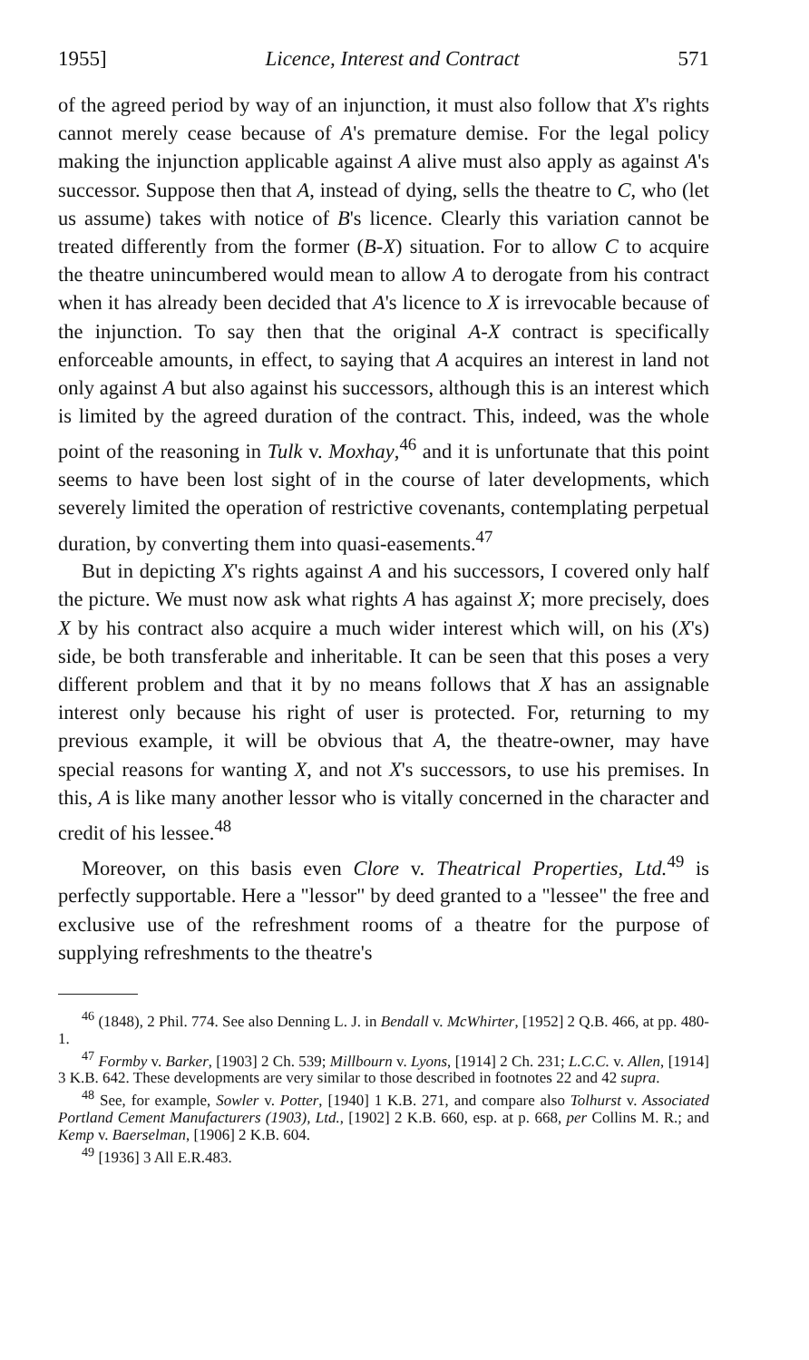1955] Licence, Interest and Contract 571
of the agreed period by way of an injunction, it must also follow that X's rights cannot merely cease because of A's premature demise. For the legal policy making the injunction applicable against A alive must also apply as against A's successor. Suppose then that A, instead of dying, sells the theatre to C, who (let us assume) takes with notice of B's licence. Clearly this variation cannot be treated differently from the former (B-X) situation. For to allow C to acquire the theatre unincumbered would mean to allow A to derogate from his contract when it has already been decided that A's licence to X is irrevocable because of the injunction. To say then that the original A-X contract is specifically enforceable amounts, in effect, to saying that A acquires an interest in land not only against A but also against his successors, although this is an interest which is limited by the agreed duration of the contract. This, indeed, was the whole point of the reasoning in Tulk v. Moxhay,<sup>46</sup> and it is unfortunate that this point seems to have been lost sight of in the course of later developments, which severely limited the operation of restrictive covenants, contemplating perpetual duration, by converting them into quasi-easements.<sup>47</sup>
But in depicting X's rights against A and his successors, I covered only half the picture. We must now ask what rights A has against X; more precisely, does X by his contract also acquire a much wider interest which will, on his (X's) side, be both transferable and inheritable. It can be seen that this poses a very different problem and that it by no means follows that X has an assignable interest only because his right of user is protected. For, returning to my previous example, it will be obvious that A, the theatre-owner, may have special reasons for wanting X, and not X's successors, to use his premises. In this, A is like many another lessor who is vitally concerned in the character and credit of his lessee.<sup>48</sup>
Moreover, on this basis even Clore v. Theatrical Properties, Ltd.<sup>49</sup> is perfectly supportable. Here a "lessor" by deed granted to a "lessee" the free and exclusive use of the refreshment rooms of a theatre for the purpose of supplying refreshments to the theatre's
<sup>46</sup> (1848), 2 Phil. 774. See also Denning L. J. in Bendall v. McWhirter, [1952] 2 Q.B. 466, at pp. 480-1.
<sup>47</sup> Formby v. Barker, [1903] 2 Ch. 539; Millbourn v. Lyons, [1914] 2 Ch. 231; L.C.C. v. Allen, [1914] 3 K.B. 642. These developments are very similar to those described in footnotes 22 and 42 supra.
<sup>48</sup> See, for example, Sowler v. Potter, [1940] 1 K.B. 271, and compare also Tolhurst v. Associated Portland Cement Manufacturers (1903), Ltd., [1902] 2 K.B. 660, esp. at p. 668, per Collins M. R.; and Kemp v. Baerselman, [1906] 2 K.B. 604.
<sup>49</sup> [1936] 3 All E.R.483.